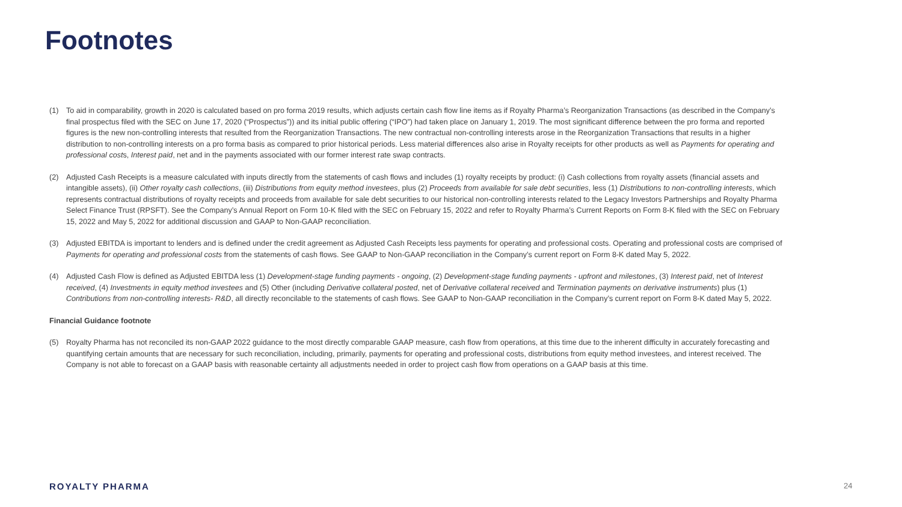Footnotes
(1) To aid in comparability, growth in 2020 is calculated based on pro forma 2019 results, which adjusts certain cash flow line items as if Royalty Pharma’s Reorganization Transactions (as described in the Company’s final prospectus filed with the SEC on June 17, 2020 (“Prospectus”)) and its initial public offering (“IPO”) had taken place on January 1, 2019. The most significant difference between the pro forma and reported figures is the new non-controlling interests that resulted from the Reorganization Transactions. The new contractual non-controlling interests arose in the Reorganization Transactions that results in a higher distribution to non-controlling interests on a pro forma basis as compared to prior historical periods. Less material differences also arise in Royalty receipts for other products as well as Payments for operating and professional costs, Interest paid, net and in the payments associated with our former interest rate swap contracts.
(2) Adjusted Cash Receipts is a measure calculated with inputs directly from the statements of cash flows and includes (1) royalty receipts by product: (i) Cash collections from royalty assets (financial assets and intangible assets), (ii) Other royalty cash collections, (iii) Distributions from equity method investees, plus (2) Proceeds from available for sale debt securities, less (1) Distributions to non-controlling interests, which represents contractual distributions of royalty receipts and proceeds from available for sale debt securities to our historical non-controlling interests related to the Legacy Investors Partnerships and Royalty Pharma Select Finance Trust (RPSFT). See the Company’s Annual Report on Form 10-K filed with the SEC on February 15, 2022 and refer to Royalty Pharma’s Current Reports on Form 8-K filed with the SEC on February 15, 2022 and May 5, 2022 for additional discussion and GAAP to Non-GAAP reconciliation.
(3) Adjusted EBITDA is important to lenders and is defined under the credit agreement as Adjusted Cash Receipts less payments for operating and professional costs. Operating and professional costs are comprised of Payments for operating and professional costs from the statements of cash flows. See GAAP to Non-GAAP reconciliation in the Company’s current report on Form 8-K dated May 5, 2022.
(4) Adjusted Cash Flow is defined as Adjusted EBITDA less (1) Development-stage funding payments - ongoing, (2) Development-stage funding payments - upfront and milestones, (3) Interest paid, net of Interest received, (4) Investments in equity method investees and (5) Other (including Derivative collateral posted, net of Derivative collateral received and Termination payments on derivative instruments) plus (1) Contributions from non-controlling interests- R&D, all directly reconcilable to the statements of cash flows. See GAAP to Non-GAAP reconciliation in the Company’s current report on Form 8-K dated May 5, 2022.
Financial Guidance footnote
(5) Royalty Pharma has not reconciled its non-GAAP 2022 guidance to the most directly comparable GAAP measure, cash flow from operations, at this time due to the inherent difficulty in accurately forecasting and quantifying certain amounts that are necessary for such reconciliation, including, primarily, payments for operating and professional costs, distributions from equity method investees, and interest received. The Company is not able to forecast on a GAAP basis with reasonable certainty all adjustments needed in order to project cash flow from operations on a GAAP basis at this time.
ROYALTY PHARMA 24